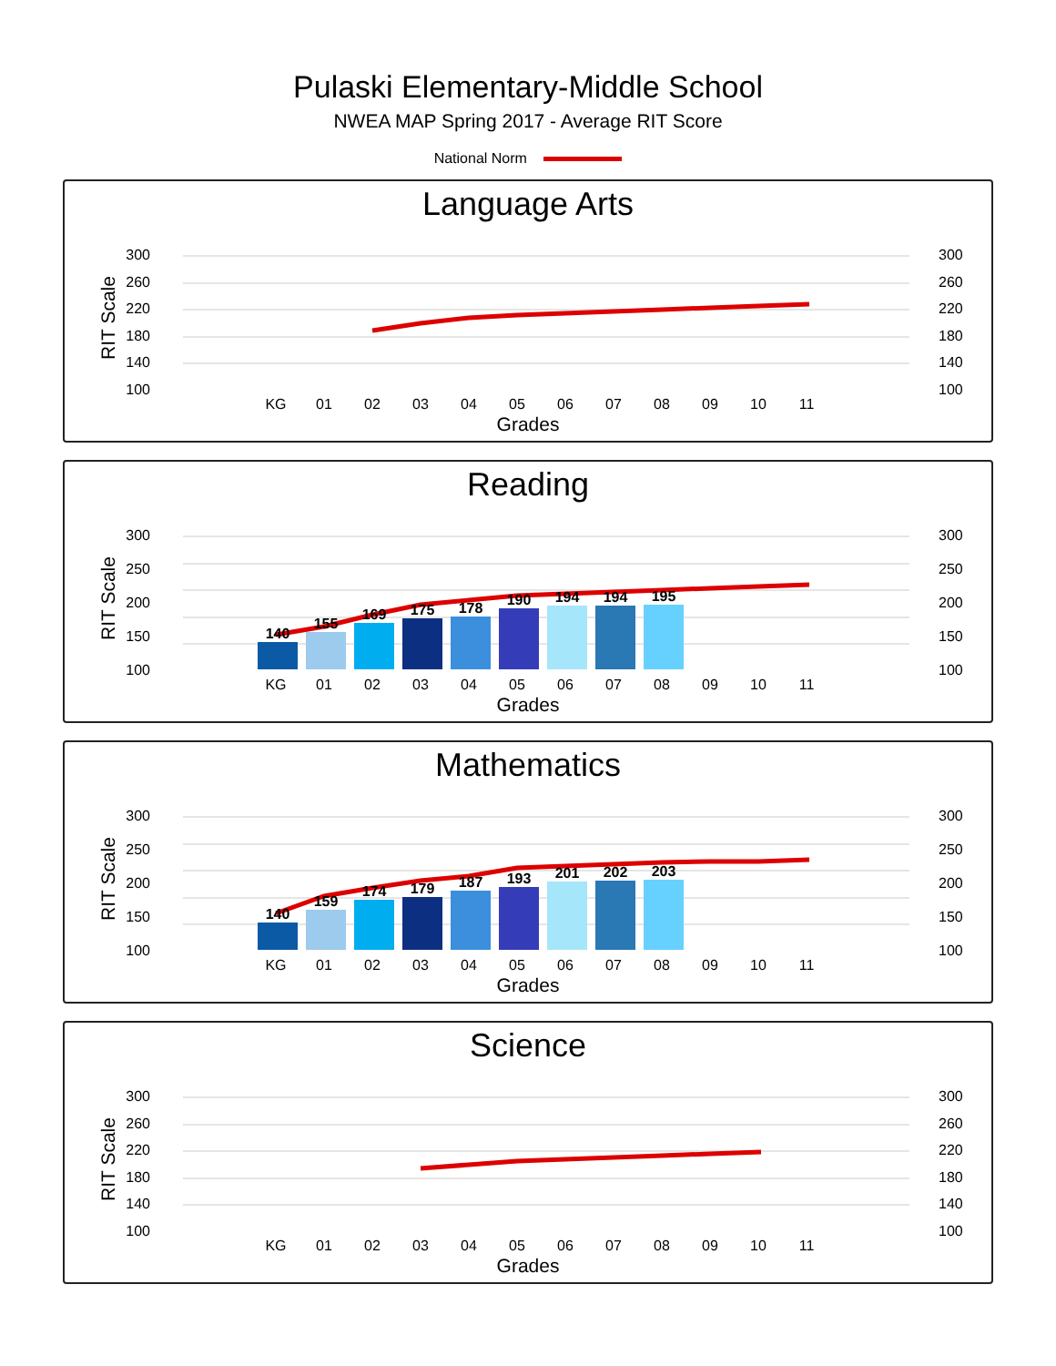Pulaski Elementary-Middle School
NWEA MAP Spring 2017 - Average RIT Score
National Norm
Language Arts
300
260
220
180
140
100
300
260
220
180
140
100
RIT Scale
KG
01
02
03
04
05
06
07
08
09
10
11
Grades
Reading
300
250
200
150
100
300
250
200
150
100
RIT Scale
140
155
169
175
178
190
194
194
195
KG
01
02
03
04
05
06
07
08
09
10
11
Grades
Mathematics
300
250
200
150
100
300
250
200
150
100
RIT Scale
140
159
174
179
187
193
201
202
203
KG
01
02
03
04
05
06
07
08
09
10
11
Grades
Science
300
260
220
180
140
100
300
260
220
180
140
100
RIT Scale
KG
01
02
03
04
05
06
07
08
09
10
11
Grades